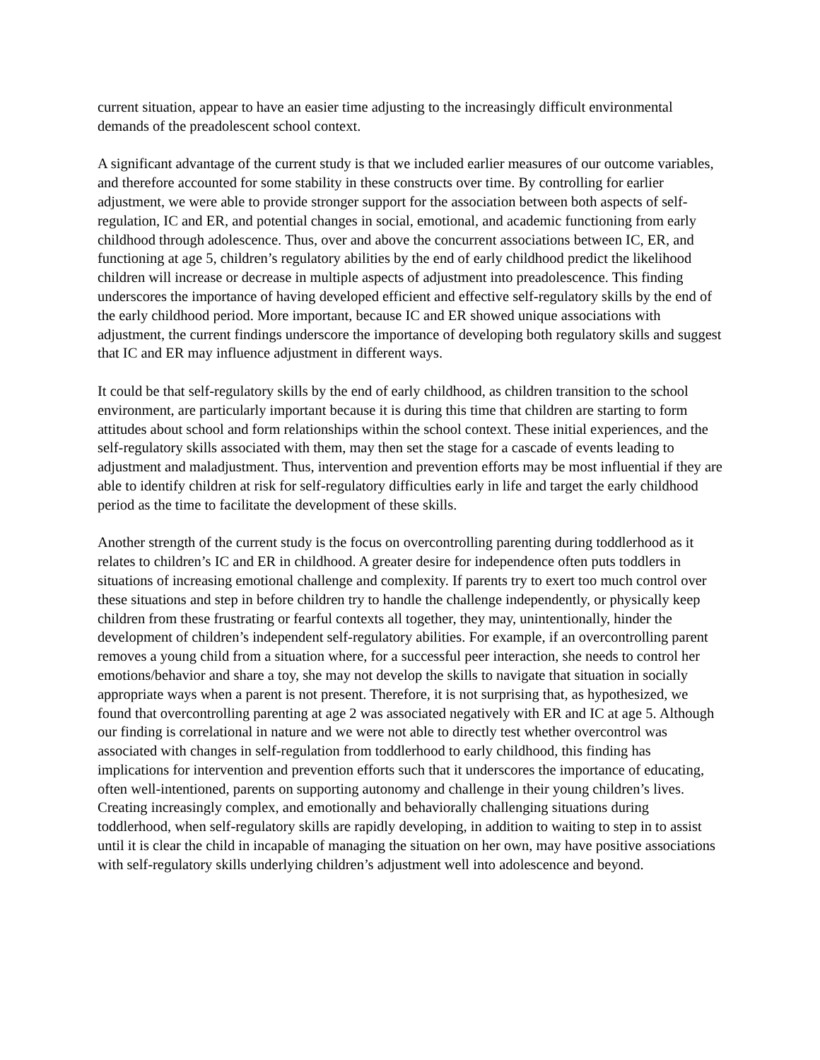current situation, appear to have an easier time adjusting to the increasingly difficult environmental demands of the preadolescent school context.
A significant advantage of the current study is that we included earlier measures of our outcome variables, and therefore accounted for some stability in these constructs over time. By controlling for earlier adjustment, we were able to provide stronger support for the association between both aspects of self-regulation, IC and ER, and potential changes in social, emotional, and academic functioning from early childhood through adolescence. Thus, over and above the concurrent associations between IC, ER, and functioning at age 5, children’s regulatory abilities by the end of early childhood predict the likelihood children will increase or decrease in multiple aspects of adjustment into preadolescence. This finding underscores the importance of having developed efficient and effective self-regulatory skills by the end of the early childhood period. More important, because IC and ER showed unique associations with adjustment, the current findings underscore the importance of developing both regulatory skills and suggest that IC and ER may influence adjustment in different ways.
It could be that self-regulatory skills by the end of early childhood, as children transition to the school environment, are particularly important because it is during this time that children are starting to form attitudes about school and form relationships within the school context. These initial experiences, and the self-regulatory skills associated with them, may then set the stage for a cascade of events leading to adjustment and maladjustment. Thus, intervention and prevention efforts may be most influential if they are able to identify children at risk for self-regulatory difficulties early in life and target the early childhood period as the time to facilitate the development of these skills.
Another strength of the current study is the focus on overcontrolling parenting during toddlerhood as it relates to children’s IC and ER in childhood. A greater desire for independence often puts toddlers in situations of increasing emotional challenge and complexity. If parents try to exert too much control over these situations and step in before children try to handle the challenge independently, or physically keep children from these frustrating or fearful contexts all together, they may, unintentionally, hinder the development of children’s independent self-regulatory abilities. For example, if an overcontrolling parent removes a young child from a situation where, for a successful peer interaction, she needs to control her emotions/behavior and share a toy, she may not develop the skills to navigate that situation in socially appropriate ways when a parent is not present. Therefore, it is not surprising that, as hypothesized, we found that overcontrolling parenting at age 2 was associated negatively with ER and IC at age 5. Although our finding is correlational in nature and we were not able to directly test whether overcontrol was associated with changes in self-regulation from toddlerhood to early childhood, this finding has implications for intervention and prevention efforts such that it underscores the importance of educating, often well-intentioned, parents on supporting autonomy and challenge in their young children’s lives. Creating increasingly complex, and emotionally and behaviorally challenging situations during toddlerhood, when self-regulatory skills are rapidly developing, in addition to waiting to step in to assist until it is clear the child in incapable of managing the situation on her own, may have positive associations with self-regulatory skills underlying children’s adjustment well into adolescence and beyond.